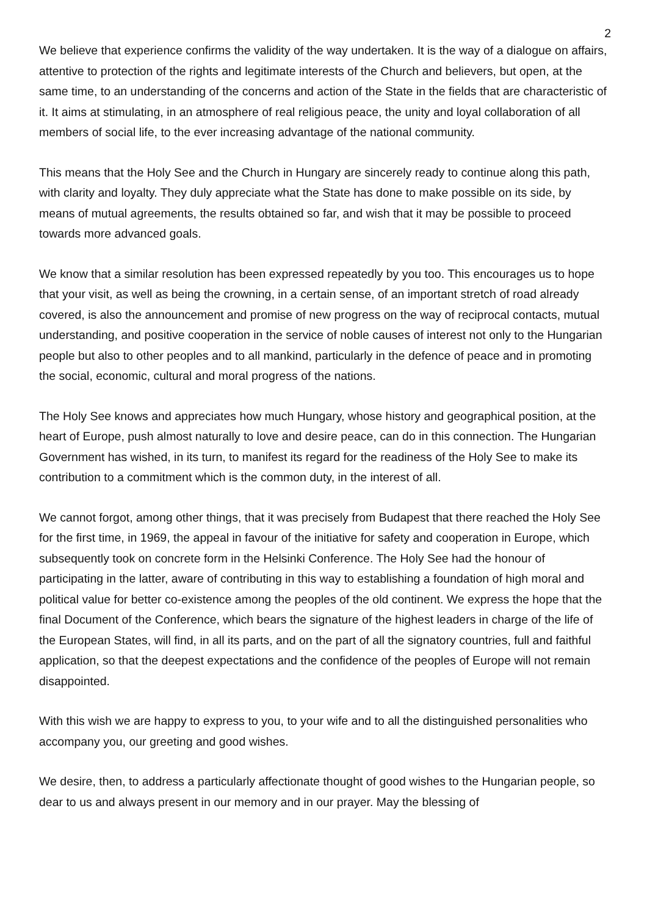2
We believe that experience confirms the validity of the way undertaken. It is the way of a dialogue on affairs, attentive to protection of the rights and legitimate interests of the Church and believers, but open, at the same time, to an understanding of the concerns and action of the State in the fields that are characteristic of it. It aims at stimulating, in an atmosphere of real religious peace, the unity and loyal collaboration of all members of social life, to the ever increasing advantage of the national community.
This means that the Holy See and the Church in Hungary are sincerely ready to continue along this path, with clarity and loyalty. They duly appreciate what the State has done to make possible on its side, by means of mutual agreements, the results obtained so far, and wish that it may be possible to proceed towards more advanced goals.
We know that a similar resolution has been expressed repeatedly by you too. This encourages us to hope that your visit, as well as being the crowning, in a certain sense, of an important stretch of road already covered, is also the announcement and promise of new progress on the way of reciprocal contacts, mutual understanding, and positive cooperation in the service of noble causes of interest not only to the Hungarian people but also to other peoples and to all mankind, particularly in the defence of peace and in promoting the social, economic, cultural and moral progress of the nations.
The Holy See knows and appreciates how much Hungary, whose history and geographical position, at the heart of Europe, push almost naturally to love and desire peace, can do in this connection. The Hungarian Government has wished, in its turn, to manifest its regard for the readiness of the Holy See to make its contribution to a commitment which is the common duty, in the interest of all.
We cannot forgot, among other things, that it was precisely from Budapest that there reached the Holy See for the first time, in 1969, the appeal in favour of the initiative for safety and cooperation in Europe, which subsequently took on concrete form in the Helsinki Conference. The Holy See had the honour of participating in the latter, aware of contributing in this way to establishing a foundation of high moral and political value for better co-existence among the peoples of the old continent. We express the hope that the final Document of the Conference, which bears the signature of the highest leaders in charge of the life of the European States, will find, in all its parts, and on the part of all the signatory countries, full and faithful application, so that the deepest expectations and the confidence of the peoples of Europe will not remain disappointed.
With this wish we are happy to express to you, to your wife and to all the distinguished personalities who accompany you, our greeting and good wishes.
We desire, then, to address a particularly affectionate thought of good wishes to the Hungarian people, so dear to us and always present in our memory and in our prayer. May the blessing of